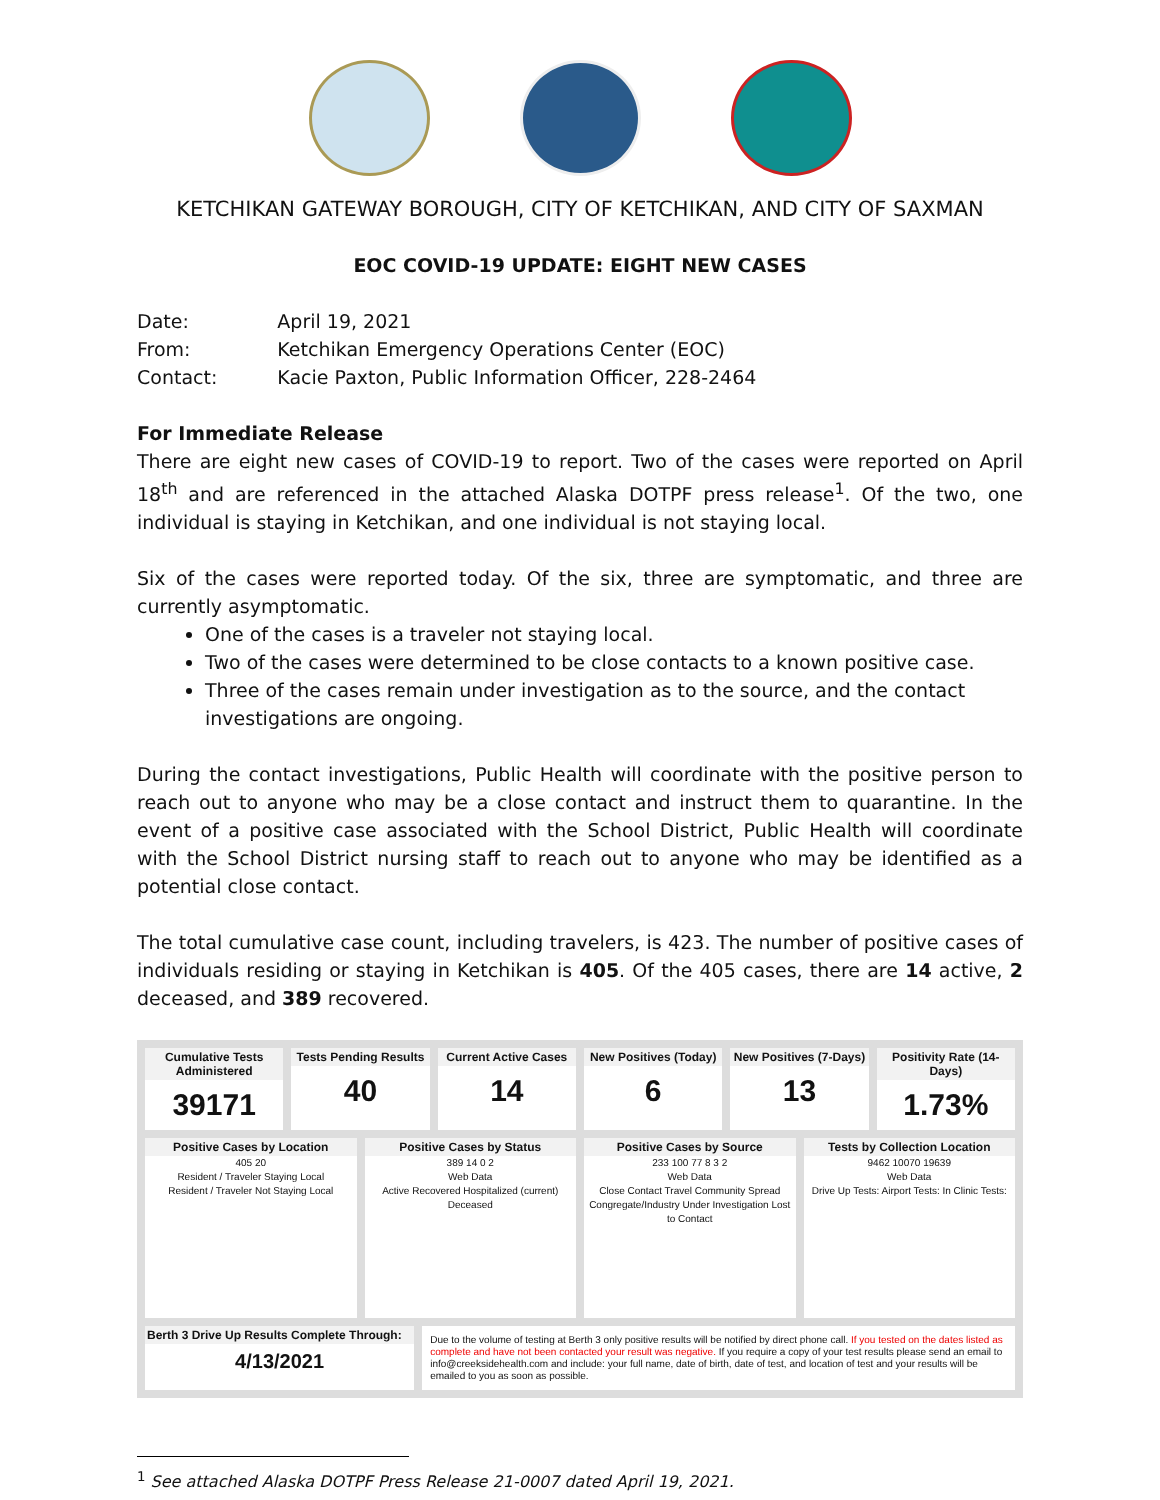KETCHIKAN GATEWAY BOROUGH, CITY OF KETCHIKAN, AND CITY OF SAXMAN
EOC COVID-19 UPDATE: EIGHT NEW CASES
| Date: | April 19, 2021 |
| From: | Ketchikan Emergency Operations Center (EOC) |
| Contact: | Kacie Paxton, Public Information Officer, 228-2464 |
For Immediate Release
There are eight new cases of COVID-19 to report. Two of the cases were reported on April 18<sup>th</sup> and are referenced in the attached Alaska DOTPF press release<sup>1</sup>. Of the two, one individual is staying in Ketchikan, and one individual is not staying local.
Six of the cases were reported today. Of the six, three are symptomatic, and three are currently asymptomatic.
One of the cases is a traveler not staying local.
Two of the cases were determined to be close contacts to a known positive case.
Three of the cases remain under investigation as to the source, and the contact investigations are ongoing.
During the contact investigations, Public Health will coordinate with the positive person to reach out to anyone who may be a close contact and instruct them to quarantine. In the event of a positive case associated with the School District, Public Health will coordinate with the School District nursing staff to reach out to anyone who may be identified as a potential close contact.
The total cumulative case count, including travelers, is 423. The number of positive cases of individuals residing or staying in Ketchikan is 405. Of the 405 cases, there are 14 active, 2 deceased, and 389 recovered.
Cumulative Tests Administered
39171
Tests Pending Results
40
Current Active Cases
14
New Positives (Today)
6
New Positives (7-Days)
13
Positivity Rate (14-Days)
1.73%
Positive Cases by Location
405 20
Resident / Traveler Staying Local
Resident / Traveler Not Staying Local
Positive Cases by Status
389 14 0 2
Web Data
Active Recovered Hospitalized (current) Deceased
Positive Cases by Source
233 100 77 8 3 2
Web Data
Close Contact Travel Community Spread Congregate/Industry Under Investigation Lost to Contact
Tests by Collection Location
9462 10070 19639
Web Data
Drive Up Tests: Airport Tests: In Clinic Tests:
Berth 3 Drive Up Results Complete Through:
4/13/2021
Due to the volume of testing at Berth 3 only positive results will be notified by direct phone call. If you tested on the dates listed as complete and have not been contacted your result was negative. If you require a copy of your test results please send an email to info@creeksidehealth.com and include: your full name, date of birth, date of test, and location of test and your results will be emailed to you as soon as possible.
<sup>1</sup> See attached Alaska DOTPF Press Release 21-0007 dated April 19, 2021.